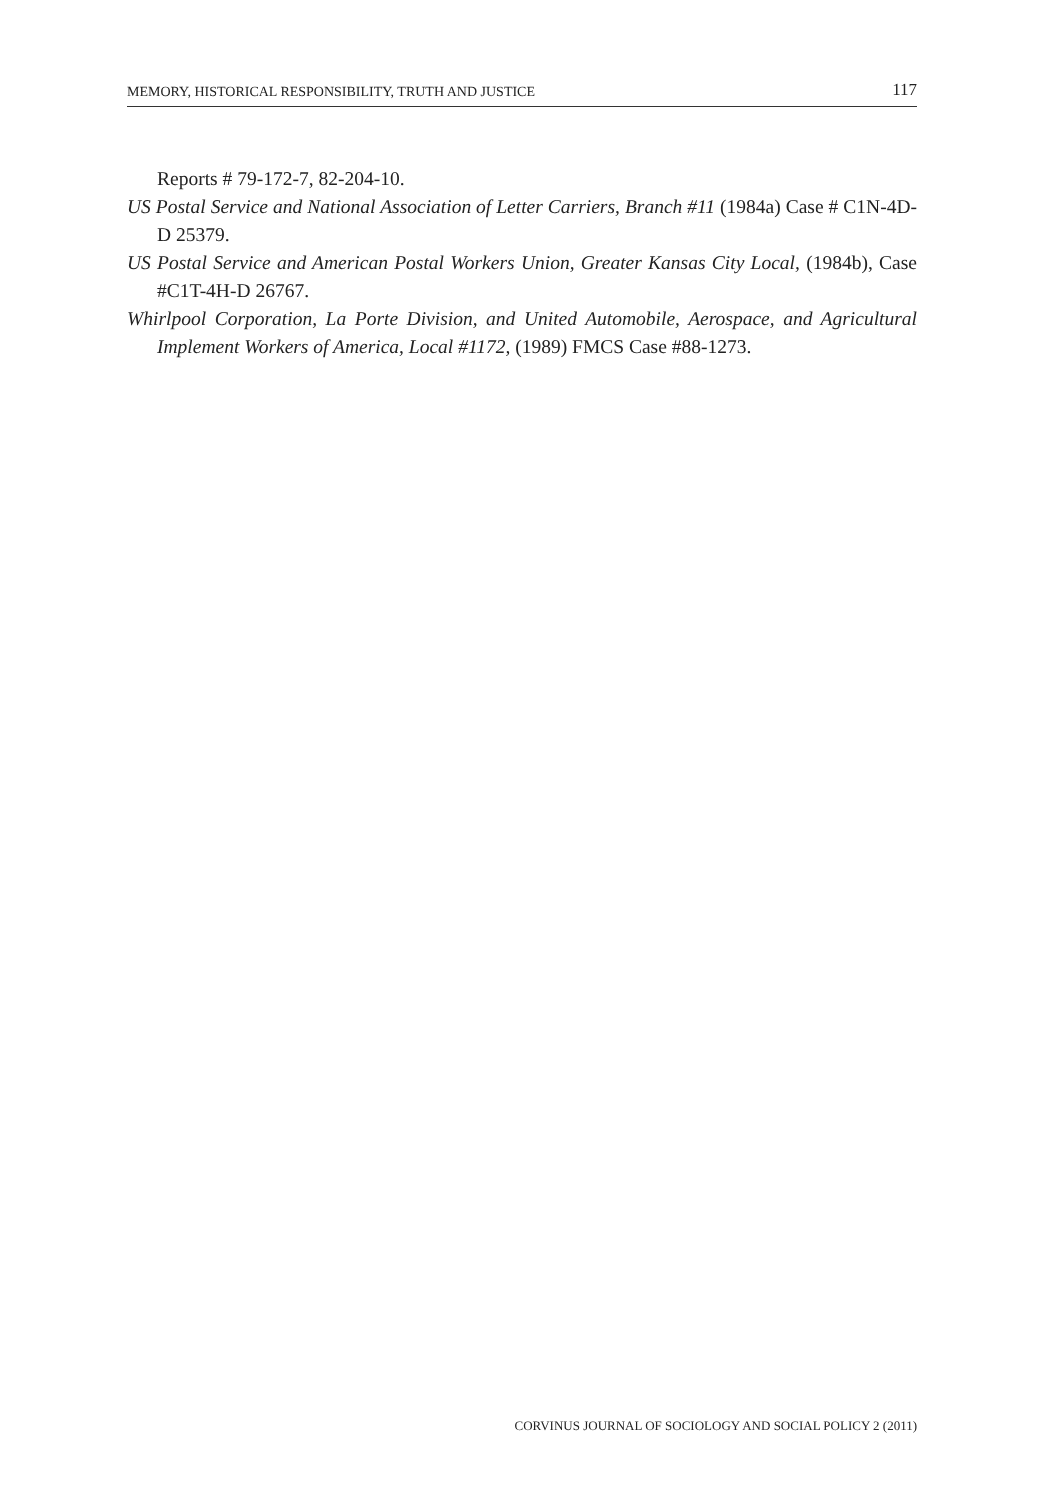MEMORY, HISTORICAL RESPONSIBILITY, TRUTH AND JUSTICE 117
Reports # 79-172-7, 82-204-10.
US Postal Service and National Association of Letter Carriers, Branch #11 (1984a) Case # C1N-4D-D 25379.
US Postal Service and American Postal Workers Union, Greater Kansas City Local, (1984b), Case #C1T-4H-D 26767.
Whirlpool Corporation, La Porte Division, and United Automobile, Aerospace, and Agricultural Implement Workers of America, Local #1172, (1989) FMCS Case #88-1273.
CORVINUS JOURNAL OF SOCIOLOGY AND SOCIAL POLICY 2 (2011)